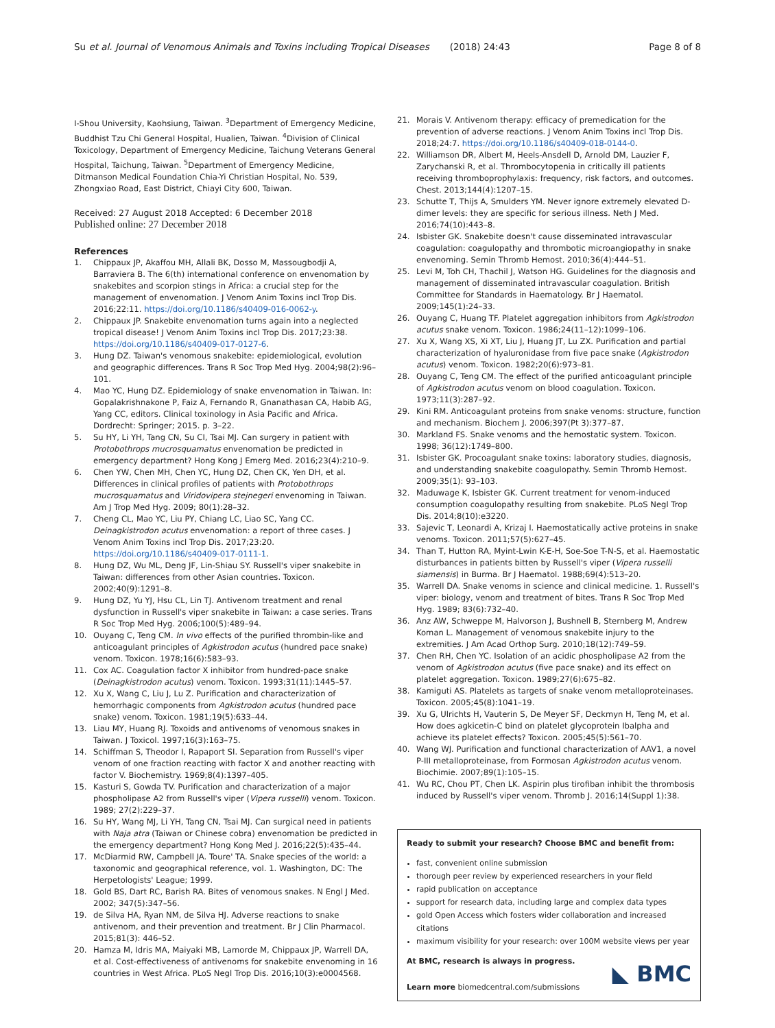Su et al. Journal of Venomous Animals and Toxins including Tropical Diseases (2018) 24:43 Page 8 of 8
I-Shou University, Kaohsiung, Taiwan. <sup>3</sup>Department of Emergency Medicine, Buddhist Tzu Chi General Hospital, Hualien, Taiwan. <sup>4</sup>Division of Clinical Toxicology, Department of Emergency Medicine, Taichung Veterans General Hospital, Taichung, Taiwan. <sup>5</sup>Department of Emergency Medicine, Ditmanson Medical Foundation Chia-Yi Christian Hospital, No. 539, Zhongxiao Road, East District, Chiayi City 600, Taiwan.
Received: 27 August 2018 Accepted: 6 December 2018
Published online: 27 December 2018
References
1. Chippaux JP, Akaffou MH, Allali BK, Dosso M, Massougbodji A, Barraviera B. The 6(th) international conference on envenomation by snakebites and scorpion stings in Africa: a crucial step for the management of envenomation. J Venom Anim Toxins incl Trop Dis. 2016;22:11. https://doi.org/10.1186/s40409-016-0062-y.
2. Chippaux JP. Snakebite envenomation turns again into a neglected tropical disease! J Venom Anim Toxins incl Trop Dis. 2017;23:38. https://doi.org/10.1186/s40409-017-0127-6.
3. Hung DZ. Taiwan's venomous snakebite: epidemiological, evolution and geographic differences. Trans R Soc Trop Med Hyg. 2004;98(2):96–101.
4. Mao YC, Hung DZ. Epidemiology of snake envenomation in Taiwan. In: Gopalakrishnakone P, Faiz A, Fernando R, Gnanathasan CA, Habib AG, Yang CC, editors. Clinical toxinology in Asia Pacific and Africa. Dordrecht: Springer; 2015. p. 3–22.
5. Su HY, Li YH, Tang CN, Su CI, Tsai MJ. Can surgery in patient with Protobothrops mucrosquamatus envenomation be predicted in emergency department? Hong Kong J Emerg Med. 2016;23(4):210–9.
6. Chen YW, Chen MH, Chen YC, Hung DZ, Chen CK, Yen DH, et al. Differences in clinical profiles of patients with Protobothrops mucrosquamatus and Viridovipera stejnegeri envenoming in Taiwan. Am J Trop Med Hyg. 2009; 80(1):28–32.
7. Cheng CL, Mao YC, Liu PY, Chiang LC, Liao SC, Yang CC. Deinagkistrodon acutus envenomation: a report of three cases. J Venom Anim Toxins incl Trop Dis. 2017;23:20. https://doi.org/10.1186/s40409-017-0111-1.
8. Hung DZ, Wu ML, Deng JF, Lin-Shiau SY. Russell's viper snakebite in Taiwan: differences from other Asian countries. Toxicon. 2002;40(9):1291–8.
9. Hung DZ, Yu YJ, Hsu CL, Lin TJ. Antivenom treatment and renal dysfunction in Russell's viper snakebite in Taiwan: a case series. Trans R Soc Trop Med Hyg. 2006;100(5):489–94.
10. Ouyang C, Teng CM. In vivo effects of the purified thrombin-like and anticoagulant principles of Agkistrodon acutus (hundred pace snake) venom. Toxicon. 1978;16(6):583–93.
11. Cox AC. Coagulation factor X inhibitor from hundred-pace snake (Deinagkistrodon acutus) venom. Toxicon. 1993;31(11):1445–57.
12. Xu X, Wang C, Liu J, Lu Z. Purification and characterization of hemorrhagic components from Agkistrodon acutus (hundred pace snake) venom. Toxicon. 1981;19(5):633–44.
13. Liau MY, Huang RJ. Toxoids and antivenoms of venomous snakes in Taiwan. J Toxicol. 1997;16(3):163–75.
14. Schiffman S, Theodor I, Rapaport SI. Separation from Russell's viper venom of one fraction reacting with factor X and another reacting with factor V. Biochemistry. 1969;8(4):1397–405.
15. Kasturi S, Gowda TV. Purification and characterization of a major phospholipase A2 from Russell's viper (Vipera russelli) venom. Toxicon. 1989; 27(2):229–37.
16. Su HY, Wang MJ, Li YH, Tang CN, Tsai MJ. Can surgical need in patients with Naja atra (Taiwan or Chinese cobra) envenomation be predicted in the emergency department? Hong Kong Med J. 2016;22(5):435–44.
17. McDiarmid RW, Campbell JA. Toure' TA. Snake species of the world: a taxonomic and geographical reference, vol. 1. Washington, DC: The Herpetologists' League; 1999.
18. Gold BS, Dart RC, Barish RA. Bites of venomous snakes. N Engl J Med. 2002; 347(5):347–56.
19. de Silva HA, Ryan NM, de Silva HJ. Adverse reactions to snake antivenom, and their prevention and treatment. Br J Clin Pharmacol. 2015;81(3): 446–52.
20. Hamza M, Idris MA, Maiyaki MB, Lamorde M, Chippaux JP, Warrell DA, et al. Cost-effectiveness of antivenoms for snakebite envenoming in 16 countries in West Africa. PLoS Negl Trop Dis. 2016;10(3):e0004568.
21. Morais V. Antivenom therapy: efficacy of premedication for the prevention of adverse reactions. J Venom Anim Toxins incl Trop Dis. 2018;24:7. https://doi.org/10.1186/s40409-018-0144-0.
22. Williamson DR, Albert M, Heels-Ansdell D, Arnold DM, Lauzier F, Zarychanski R, et al. Thrombocytopenia in critically ill patients receiving thromboprophylaxis: frequency, risk factors, and outcomes. Chest. 2013;144(4):1207–15.
23. Schutte T, Thijs A, Smulders YM. Never ignore extremely elevated D-dimer levels: they are specific for serious illness. Neth J Med. 2016;74(10):443–8.
24. Isbister GK. Snakebite doesn't cause disseminated intravascular coagulation: coagulopathy and thrombotic microangiopathy in snake envenoming. Semin Thromb Hemost. 2010;36(4):444–51.
25. Levi M, Toh CH, Thachil J, Watson HG. Guidelines for the diagnosis and management of disseminated intravascular coagulation. British Committee for Standards in Haematology. Br J Haematol. 2009;145(1):24–33.
26. Ouyang C, Huang TF. Platelet aggregation inhibitors from Agkistrodon acutus snake venom. Toxicon. 1986;24(11–12):1099–106.
27. Xu X, Wang XS, Xi XT, Liu J, Huang JT, Lu ZX. Purification and partial characterization of hyaluronidase from five pace snake (Agkistrodon acutus) venom. Toxicon. 1982;20(6):973–81.
28. Ouyang C, Teng CM. The effect of the purified anticoagulant principle of Agkistrodon acutus venom on blood coagulation. Toxicon. 1973;11(3):287–92.
29. Kini RM. Anticoagulant proteins from snake venoms: structure, function and mechanism. Biochem J. 2006;397(Pt 3):377–87.
30. Markland FS. Snake venoms and the hemostatic system. Toxicon. 1998; 36(12):1749–800.
31. Isbister GK. Procoagulant snake toxins: laboratory studies, diagnosis, and understanding snakebite coagulopathy. Semin Thromb Hemost. 2009;35(1): 93–103.
32. Maduwage K, Isbister GK. Current treatment for venom-induced consumption coagulopathy resulting from snakebite. PLoS Negl Trop Dis. 2014;8(10):e3220.
33. Sajevic T, Leonardi A, Krizaj I. Haemostatically active proteins in snake venoms. Toxicon. 2011;57(5):627–45.
34. Than T, Hutton RA, Myint-Lwin K-E-H, Soe-Soe T-N-S, et al. Haemostatic disturbances in patients bitten by Russell's viper (Vipera russelli siamensis) in Burma. Br J Haematol. 1988;69(4):513–20.
35. Warrell DA. Snake venoms in science and clinical medicine. 1. Russell's viper: biology, venom and treatment of bites. Trans R Soc Trop Med Hyg. 1989; 83(6):732–40.
36. Anz AW, Schweppe M, Halvorson J, Bushnell B, Sternberg M, Andrew Koman L. Management of venomous snakebite injury to the extremities. J Am Acad Orthop Surg. 2010;18(12):749–59.
37. Chen RH, Chen YC. Isolation of an acidic phospholipase A2 from the venom of Agkistrodon acutus (five pace snake) and its effect on platelet aggregation. Toxicon. 1989;27(6):675–82.
38. Kamiguti AS. Platelets as targets of snake venom metalloproteinases. Toxicon. 2005;45(8):1041–19.
39. Xu G, Ulrichts H, Vauterin S, De Meyer SF, Deckmyn H, Teng M, et al. How does agkicetin-C bind on platelet glycoprotein Ibalpha and achieve its platelet effects? Toxicon. 2005;45(5):561–70.
40. Wang WJ. Purification and functional characterization of AAV1, a novel P-III metalloproteinase, from Formosan Agkistrodon acutus venom. Biochimie. 2007;89(1):105–15.
41. Wu RC, Chou PT, Chen LK. Aspirin plus tirofiban inhibit the thrombosis induced by Russell's viper venom. Thromb J. 2016;14(Suppl 1):38.
Ready to submit your research? Choose BMC and benefit from:
fast, convenient online submission
thorough peer review by experienced researchers in your field
rapid publication on acceptance
support for research data, including large and complex data types
gold Open Access which fosters wider collaboration and increased citations
maximum visibility for your research: over 100M website views per year
At BMC, research is always in progress.
Learn more biomedcentral.com/submissions
◣ BMC